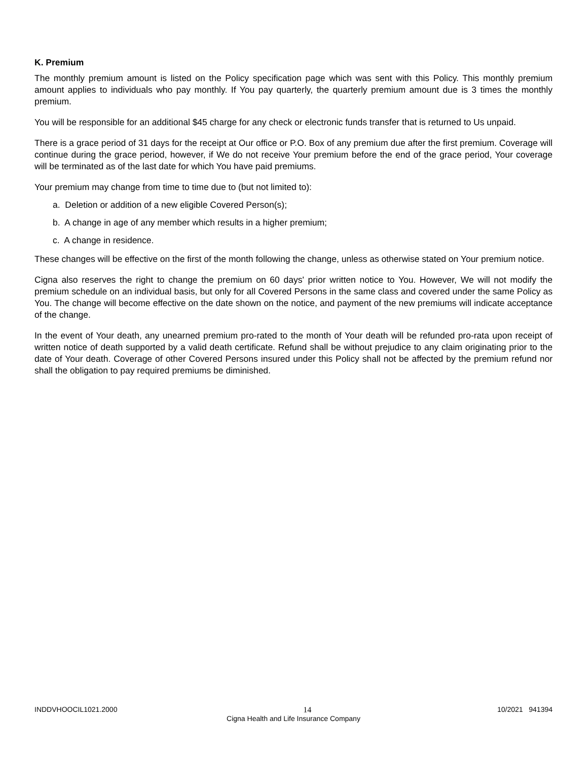K. Premium
The monthly premium amount is listed on the Policy specification page which was sent with this Policy. This monthly premium amount applies to individuals who pay monthly. If You pay quarterly, the quarterly premium amount due is 3 times the monthly premium.
You will be responsible for an additional $45 charge for any check or electronic funds transfer that is returned to Us unpaid.
There is a grace period of 31 days for the receipt at Our office or P.O. Box of any premium due after the first premium. Coverage will continue during the grace period, however, if We do not receive Your premium before the end of the grace period, Your coverage will be terminated as of the last date for which You have paid premiums.
Your premium may change from time to time due to (but not limited to):
a. Deletion or addition of a new eligible Covered Person(s);
b. A change in age of any member which results in a higher premium;
c. A change in residence.
These changes will be effective on the first of the month following the change, unless as otherwise stated on Your premium notice.
Cigna also reserves the right to change the premium on 60 days' prior written notice to You. However, We will not modify the premium schedule on an individual basis, but only for all Covered Persons in the same class and covered under the same Policy as You. The change will become effective on the date shown on the notice, and payment of the new premiums will indicate acceptance of the change.
In the event of Your death, any unearned premium pro-rated to the month of Your death will be refunded pro-rata upon receipt of written notice of death supported by a valid death certificate. Refund shall be without prejudice to any claim originating prior to the date of Your death. Coverage of other Covered Persons insured under this Policy shall not be affected by the premium refund nor shall the obligation to pay required premiums be diminished.
INDDVHOOCIL1021.2000 10/2021 941394
14
Cigna Health and Life Insurance Company